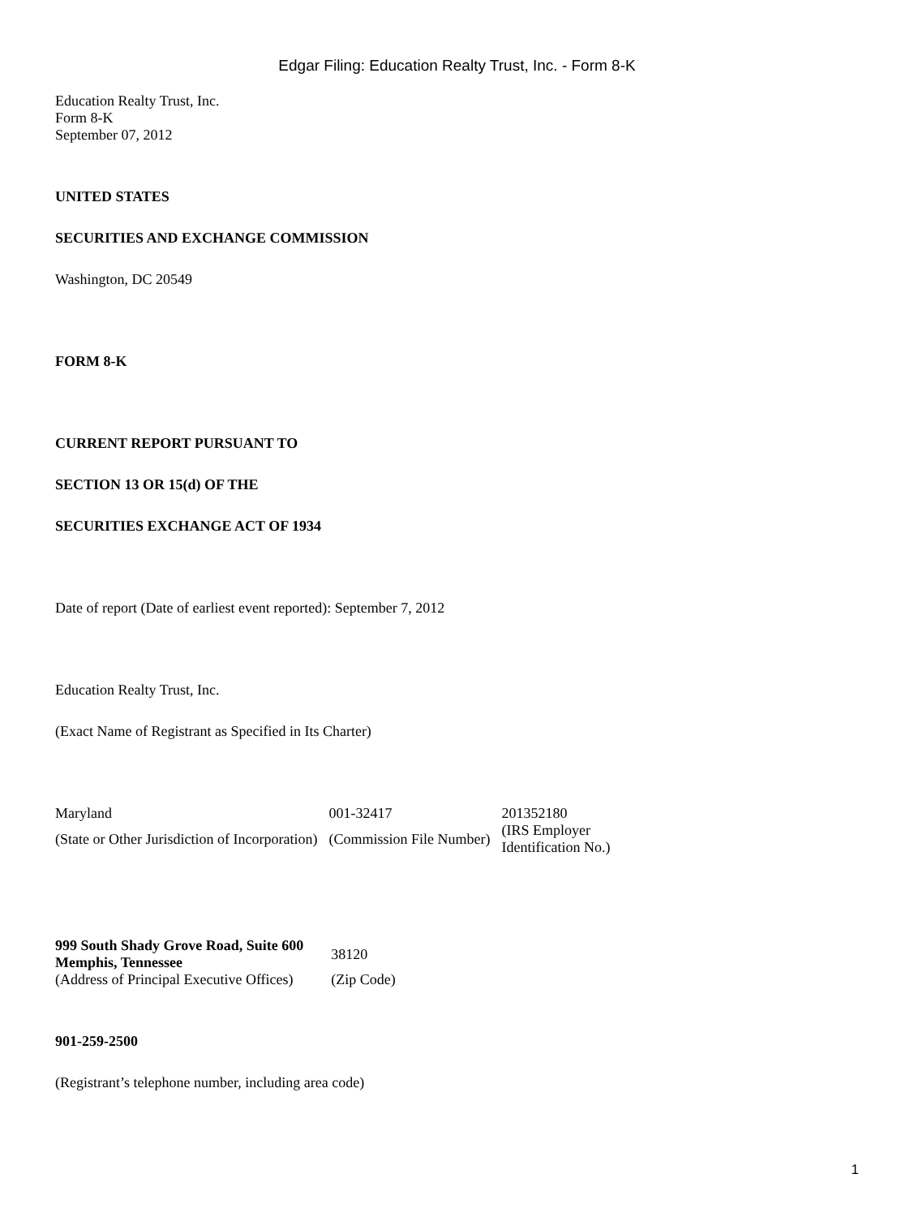Edgar Filing: Education Realty Trust, Inc. - Form 8-K
Education Realty Trust, Inc.
Form 8-K
September 07, 2012
UNITED STATES
SECURITIES AND EXCHANGE COMMISSION
Washington, DC 20549
FORM 8-K
CURRENT REPORT PURSUANT TO
SECTION 13 OR 15(d) OF THE
SECURITIES EXCHANGE ACT OF 1934
Date of report (Date of earliest event reported): September 7, 2012
Education Realty Trust, Inc.
(Exact Name of Registrant as Specified in Its Charter)
| Maryland | 001-32417 | 201352180 |
| (State or Other Jurisdiction of Incorporation) | (Commission File Number) | (IRS Employer Identification No.) |
| 999 South Shady Grove Road, Suite 600 Memphis, Tennessee | 38120 |
| (Address of Principal Executive Offices) | (Zip Code) |
901-259-2500
(Registrant’s telephone number, including area code)
1